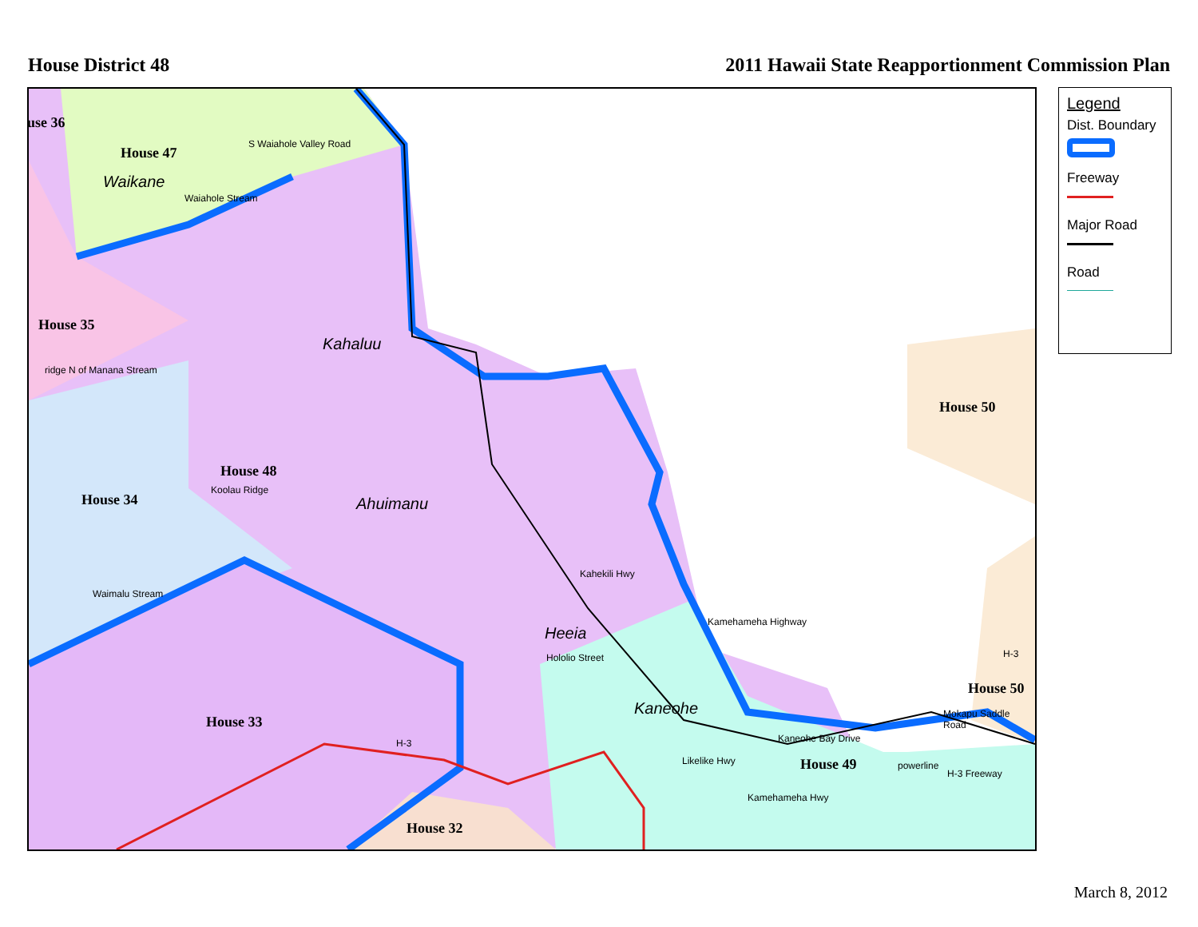House District 48 2011 Hawaii State Reapportionment Commission Plan
use 36
House 47
Waikane
S Waiahole Valley Road
Waiahole Stream
House 35
ridge N of Manana Stream
Kahaluu
House 50
House 48
House 34
Koolau Ridge
Ahuimanu
Kahekili Hwy
Waimalu Stream
Heeia
Hololio Street
Kamehameha Highway
House 50
H-3
House 33
Kaneohe Mokapu Saddle Road
H-3 Kaneohe Bay Drive
Likelike Hwy House 49 powerline
H-3 Freeway
Kamehameha Hwy
House 32
Legend
Dist. Boundary
Freeway
Major Road
Road
March 8, 2012